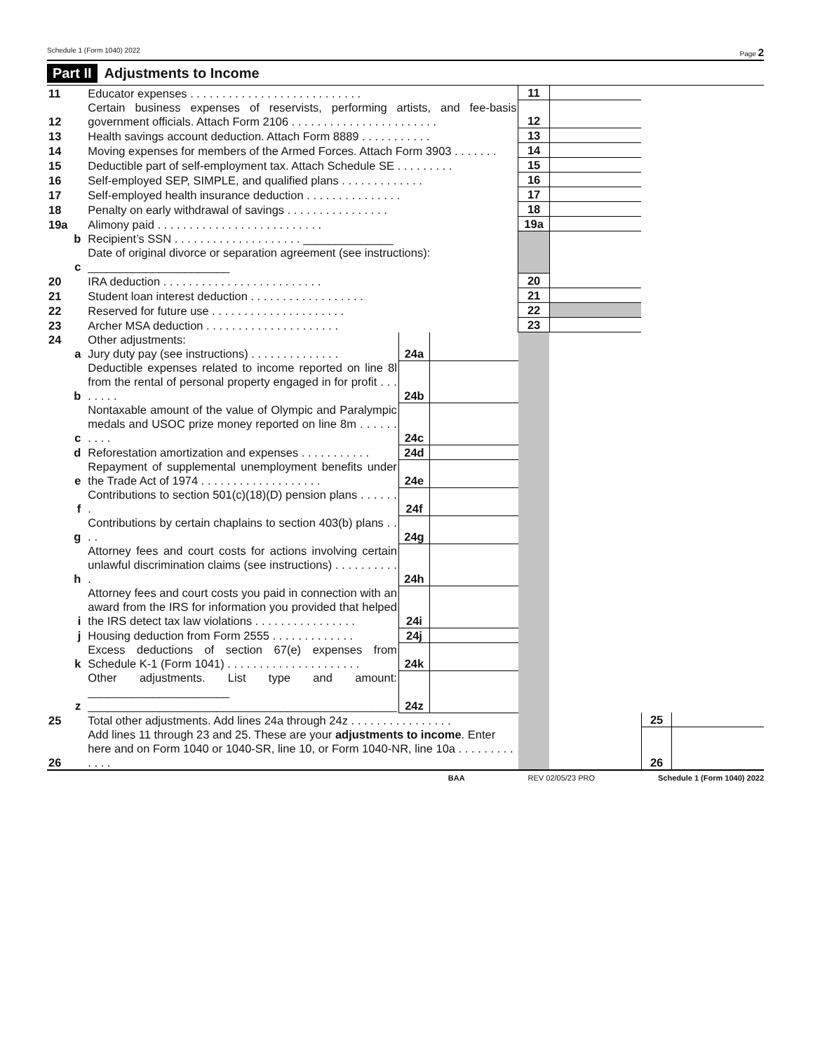Schedule 1 (Form 1040) 2022 Page 2
Part II Adjustments to Income
| 11 | Educator expenses . . . . . . . . . . . . . . . . . . . . . . . . . . . | | | 11 | | | |
| 12 | Certain business expenses of reservists, performing artists, and fee-basis government officials. Attach Form 2106 . . . . . . . . . . . . . . . . . . . . . . . | | | 12 | | | |
| 13 | Health savings account deduction. Attach Form 8889 . . . . . . . . . . . | | | 13 | | | |
| 14 | Moving expenses for members of the Armed Forces. Attach Form 3903 . . . . . . . | | | 14 | | | |
| 15 | Deductible part of self-employment tax. Attach Schedule SE . . . . . . . . . | | | 15 | | | |
| 16 | Self-employed SEP, SIMPLE, and qualified plans . . . . . . . . . . . . . | | | 16 | | | |
| 17 | Self-employed health insurance deduction . . . . . . . . . . . . . . . | | | 17 | | | |
| 18 | Penalty on early withdrawal of savings . . . . . . . . . . . . . . . . | | | 18 | | | |
| 19a | Alimony paid . . . . . . . . . . . . . . . . . . . . . . . . . . | | | 19a | | | |
| b | Recipient’s SSN . . . . . . . . . . . . . . . . . . . . ______________ | | | | | | |
| c | Date of original divorce or separation agreement (see instructions): ______________________ | | | | | | |
| 20 | IRA deduction . . . . . . . . . . . . . . . . . . . . . . . . . | | | 20 | | | |
| 21 | Student loan interest deduction . . . . . . . . . . . . . . . . . . | | | 21 | | | |
| 22 | Reserved for future use . . . . . . . . . . . . . . . . . . . . . | | | 22 | | | |
| 23 | Archer MSA deduction . . . . . . . . . . . . . . . . . . . . . | | | 23 | | | |
| 24 | Other adjustments: | | | | | | |
| a | Jury duty pay (see instructions) . . . . . . . . . . . . . . | 24a | | | | | |
| b | Deductible expenses related to income reported on line 8l from the rental of personal property engaged in for profit . . . . . . . . | 24b | | | | | |
| c | Nontaxable amount of the value of Olympic and Paralympic medals and USOC prize money reported on line 8m . . . . . . . . . . | 24c | | | | | |
| d | Reforestation amortization and expenses . . . . . . . . . . . | 24d | | | | | |
| e | Repayment of supplemental unemployment benefits under the Trade Act of 1974 . . . . . . . . . . . . . . . . . . . | 24e | | | | | |
| f | Contributions to section 501(c)(18)(D) pension plans . . . . . . . | 24f | | | | | |
| g | Contributions by certain chaplains to section 403(b) plans . . . . | 24g | | | | | |
| h | Attorney fees and court costs for actions involving certain unlawful discrimination claims (see instructions) . . . . . . . . . . . | 24h | | | | | |
| i | Attorney fees and court costs you paid in connection with an award from the IRS for information you provided that helped the IRS detect tax law violations . . . . . . . . . . . . . . . . | 24i | | | | | |
| j | Housing deduction from Form 2555 . . . . . . . . . . . . . | 24j | | | | | |
| k | Excess deductions of section 67(e) expenses from Schedule K-1 (Form 1041) . . . . . . . . . . . . . . . . . . . . . | 24k | | | | | |
| z | Other adjustments. List type and amount: ______________________ ________________________________________________ | 24z | | | | | |
| 25 | Total other adjustments. Add lines 24a through 24z . . . . . . . . . . . . . . . . | | | | | 25 | |
| 26 | Add lines 11 through 23 and 25. These are your adjustments to income . Enter here and on Form 1040 or 1040-SR, line 10, or Form 1040-NR, line 10a . . . . . . . . . . . . . | | | | | 26 | |
BAA REV 02/05/23 PRO Schedule 1 (Form 1040) 2022